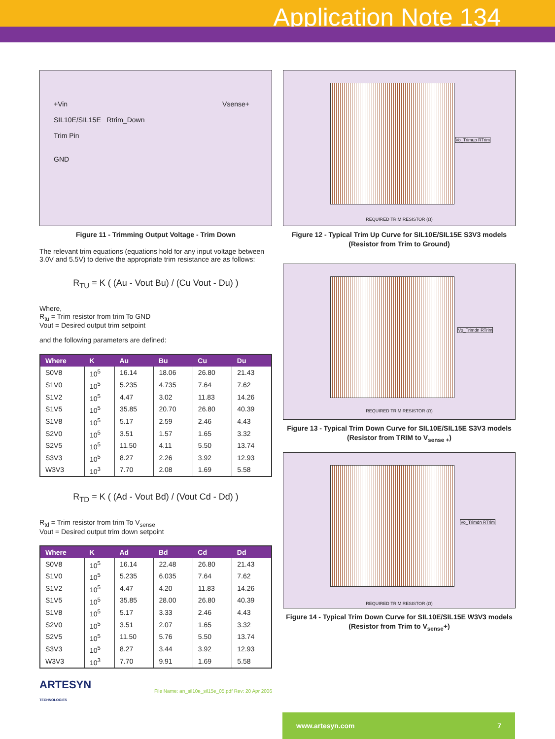Application Note 134
+Vin Vsense+
SIL10E/SIL15E Rtrim_Down
Trim Pin
GND
Figure 11 - Trimming Output Voltage - Trim Down
The relevant trim equations (equations hold for any input voltage between 3.0V and 5.5V) to derive the appropriate trim resistance are as follows:
R<sub>TU</sub> = K ( (Au - Vout Bu) / (Cu Vout - Du) )
Where,
R<sub>tu</sub> = Trim resistor from trim To GND
Vout = Desired output trim setpoint
and the following parameters are defined:
| Where | K | Au | Bu | Cu | Du |
| --- | --- | --- | --- | --- | --- |
| S0V8 | 10<sup>5</sup> | 16.14 | 18.06 | 26.80 | 21.43 |
| S1V0 | 10<sup>5</sup> | 5.235 | 4.735 | 7.64 | 7.62 |
| S1V2 | 10<sup>5</sup> | 4.47 | 3.02 | 11.83 | 14.26 |
| S1V5 | 10<sup>5</sup> | 35.85 | 20.70 | 26.80 | 40.39 |
| S1V8 | 10<sup>5</sup> | 5.17 | 2.59 | 2.46 | 4.43 |
| S2V0 | 10<sup>5</sup> | 3.51 | 1.57 | 1.65 | 3.32 |
| S2V5 | 10<sup>5</sup> | 11.50 | 4.11 | 5.50 | 13.74 |
| S3V3 | 10<sup>5</sup> | 8.27 | 2.26 | 3.92 | 12.93 |
| W3V3 | 10<sup>3</sup> | 7.70 | 2.08 | 1.69 | 5.58 |
R<sub>TD</sub> = K ( (Ad - Vout Bd) / (Vout Cd - Dd) )
R<sub>td</sub> = Trim resistor from trim To V<sub>sense</sub>
Vout = Desired output trim down setpoint
| Where | K | Ad | Bd | Cd | Dd |
| --- | --- | --- | --- | --- | --- |
| S0V8 | 10<sup>5</sup> | 16.14 | 22.48 | 26.80 | 21.43 |
| S1V0 | 10<sup>5</sup> | 5.235 | 6.035 | 7.64 | 7.62 |
| S1V2 | 10<sup>5</sup> | 4.47 | 4.20 | 11.83 | 14.26 |
| S1V5 | 10<sup>5</sup> | 35.85 | 28.00 | 26.80 | 40.39 |
| S1V8 | 10<sup>5</sup> | 5.17 | 3.33 | 2.46 | 4.43 |
| S2V0 | 10<sup>5</sup> | 3.51 | 2.07 | 1.65 | 3.32 |
| S2V5 | 10<sup>5</sup> | 11.50 | 5.76 | 5.50 | 13.74 |
| S3V3 | 10<sup>5</sup> | 8.27 | 3.44 | 3.92 | 12.93 |
| W3V3 | 10<sup>3</sup> | 7.70 | 9.91 | 1.69 | 5.58 |
ARTESYN
TECHNOLOGIES File Name: an_sil10e_sil15e_05.pdf Rev: 20 Apr 2006
REQUIRED TRIM RESISTOR (Ω)
Vo_Trimup RTrim
Figure 12 - Typical Trim Up Curve for SIL10E/SIL15E S3V3 models (Resistor from Trim to Ground)
REQUIRED TRIM RESISTOR (Ω)
Vo_Trimdn RTrim
Figure 13 - Typical Trim Down Curve for SIL10E/SIL15E S3V3 models
(Resistor from TRIM to V<sub>sense +</sub>)
REQUIRED TRIM RESISTOR (Ω)
Vo_Trimdn RTrim
Figure 14 - Typical Trim Down Curve for SIL10E/SIL15E W3V3 models
(Resistor from Trim to V<sub>sense</sub>+)
www.artesyn.com 7